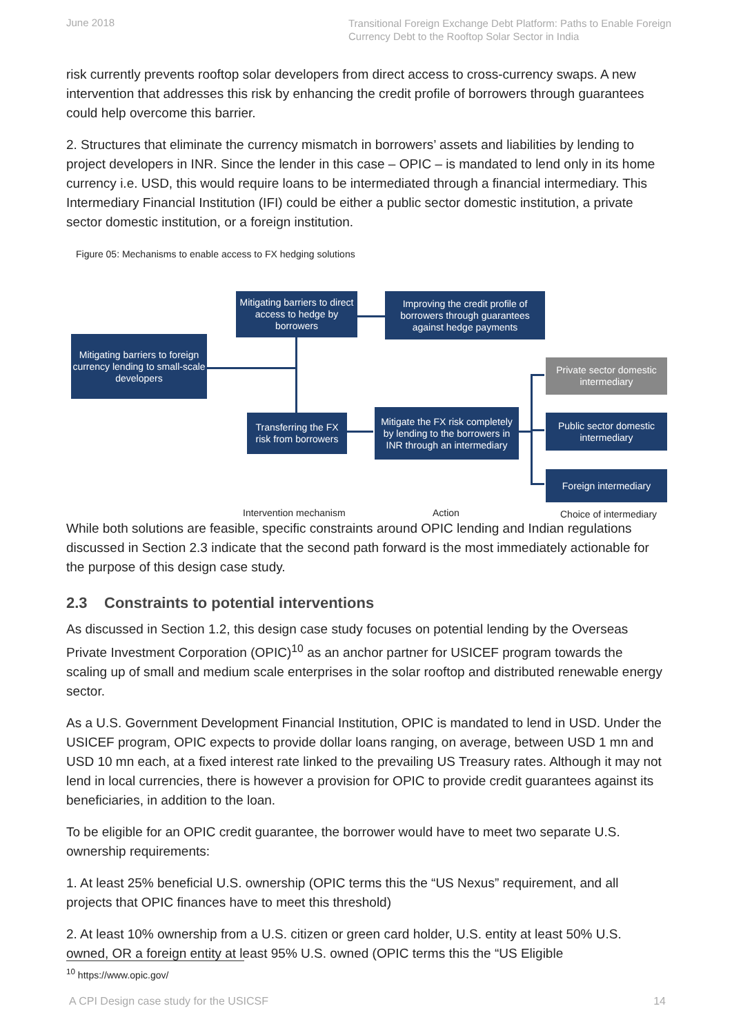June 2018
Transitional Foreign Exchange Debt Platform: Paths to Enable Foreign Currency Debt to the Rooftop Solar Sector in India
risk currently prevents rooftop solar developers from direct access to cross-currency swaps. A new intervention that addresses this risk by enhancing the credit profile of borrowers through guarantees could help overcome this barrier.
2. Structures that eliminate the currency mismatch in borrowers’ assets and liabilities by lending to project developers in INR. Since the lender in this case – OPIC – is mandated to lend only in its home currency i.e. USD, this would require loans to be intermediated through a financial intermediary. This Intermediary Financial Institution (IFI) could be either a public sector domestic institution, a private sector domestic institution, or a foreign institution.
Figure 05: Mechanisms to enable access to FX hedging solutions
Mitigating barriers to direct access to hedge by borrowers
Improving the credit profile of borrowers through guarantees against hedge payments
Mitigating barriers to foreign currency lending to small-scale developers
Private sector domestic intermediary
Transferring the FX risk from borrowers
Mitigate the FX risk completely by lending to the borrowers in INR through an intermediary
Public sector domestic intermediary
Foreign intermediary
Intervention mechanism Action Choice of intermediary
While both solutions are feasible, specific constraints around OPIC lending and Indian regulations discussed in Section 2.3 indicate that the second path forward is the most immediately actionable for the purpose of this design case study.
2.3 Constraints to potential interventions
As discussed in Section 1.2, this design case study focuses on potential lending by the Overseas Private Investment Corporation (OPIC)<sup>10</sup> as an anchor partner for USICEF program towards the scaling up of small and medium scale enterprises in the solar rooftop and distributed renewable energy sector.
As a U.S. Government Development Financial Institution, OPIC is mandated to lend in USD. Under the USICEF program, OPIC expects to provide dollar loans ranging, on average, between USD 1 mn and USD 10 mn each, at a fixed interest rate linked to the prevailing US Treasury rates. Although it may not lend in local currencies, there is however a provision for OPIC to provide credit guarantees against its beneficiaries, in addition to the loan.
To be eligible for an OPIC credit guarantee, the borrower would have to meet two separate U.S. ownership requirements:
1. At least 25% beneficial U.S. ownership (OPIC terms this the “US Nexus” requirement, and all projects that OPIC finances have to meet this threshold)
2. At least 10% ownership from a U.S. citizen or green card holder, U.S. entity at least 50% U.S. owned, OR a foreign entity at least 95% U.S. owned (OPIC terms this the “US Eligible
<sup>10</sup> https://www.opic.gov/
A CPI Design case study for the USICSF
14